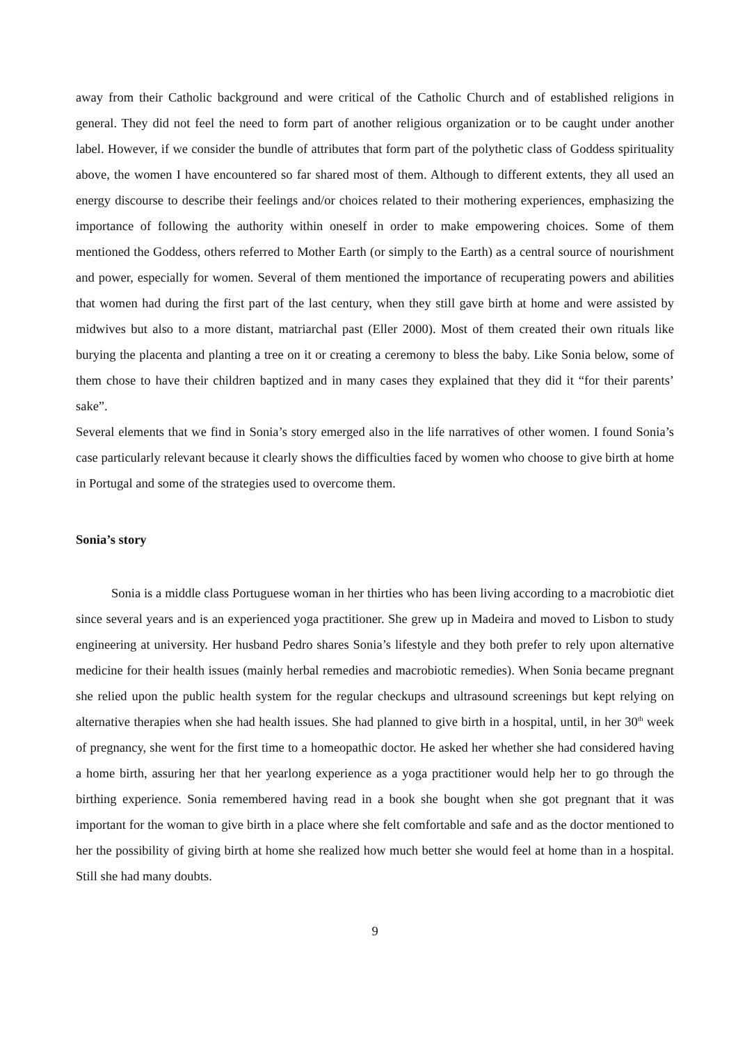away from their Catholic background and were critical of the Catholic Church and of established religions in general. They did not feel the need to form part of another religious organization or to be caught under another label. However, if we consider the bundle of attributes that form part of the polythetic class of Goddess spirituality above, the women I have encountered so far shared most of them. Although to different extents, they all used an energy discourse to describe their feelings and/or choices related to their mothering experiences, emphasizing the importance of following the authority within oneself in order to make empowering choices. Some of them mentioned the Goddess, others referred to Mother Earth (or simply to the Earth) as a central source of nourishment and power, especially for women. Several of them mentioned the importance of recuperating powers and abilities that women had during the first part of the last century, when they still gave birth at home and were assisted by midwives but also to a more distant, matriarchal past (Eller 2000). Most of them created their own rituals like burying the placenta and planting a tree on it or creating a ceremony to bless the baby. Like Sonia below, some of them chose to have their children baptized and in many cases they explained that they did it “for their parents’ sake”.
Several elements that we find in Sonia’s story emerged also in the life narratives of other women. I found Sonia’s case particularly relevant because it clearly shows the difficulties faced by women who choose to give birth at home in Portugal and some of the strategies used to overcome them.
Sonia’s story
Sonia is a middle class Portuguese woman in her thirties who has been living according to a macrobiotic diet since several years and is an experienced yoga practitioner. She grew up in Madeira and moved to Lisbon to study engineering at university. Her husband Pedro shares Sonia’s lifestyle and they both prefer to rely upon alternative medicine for their health issues (mainly herbal remedies and macrobiotic remedies). When Sonia became pregnant she relied upon the public health system for the regular checkups and ultrasound screenings but kept relying on alternative therapies when she had health issues. She had planned to give birth in a hospital, until, in her 30<sup>th</sup> week of pregnancy, she went for the first time to a homeopathic doctor. He asked her whether she had considered having a home birth, assuring her that her yearlong experience as a yoga practitioner would help her to go through the birthing experience. Sonia remembered having read in a book she bought when she got pregnant that it was important for the woman to give birth in a place where she felt comfortable and safe and as the doctor mentioned to her the possibility of giving birth at home she realized how much better she would feel at home than in a hospital. Still she had many doubts.
9